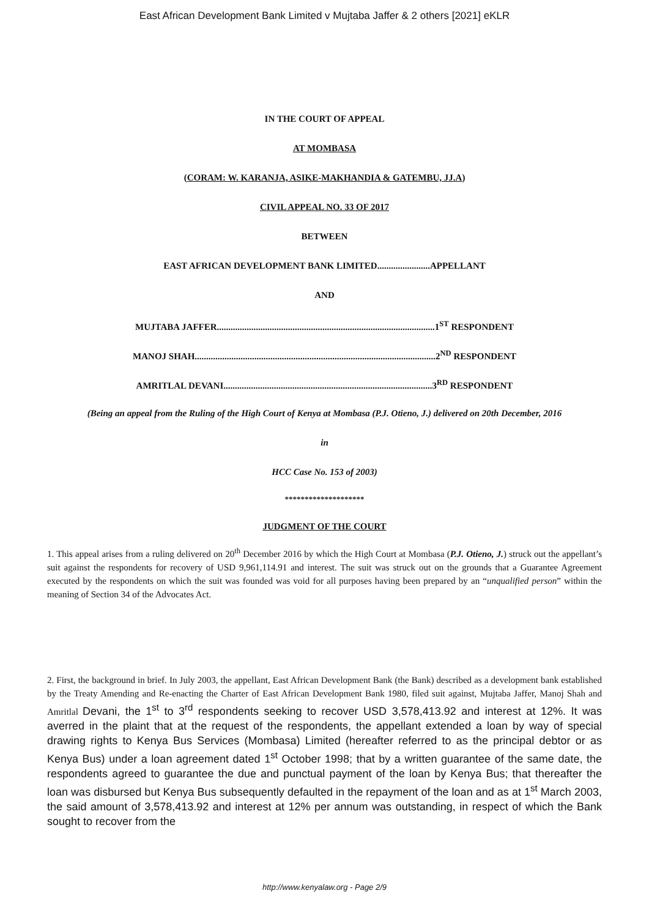East African Development Bank Limited v Mujtaba Jaffer & 2 others [2021] eKLR
IN THE COURT OF APPEAL
AT MOMBASA
(CORAM: W. KARANJA, ASIKE-MAKHANDIA & GATEMBU, JJ.A)
CIVIL APPEAL NO. 33 OF 2017
BETWEEN
EAST AFRICAN DEVELOPMENT BANK LIMITED.......................APPELLANT
AND
MUJTABA JAFFER...............................................................................................1<sup>ST</sup> RESPONDENT
MANOJ SHAH.........................................................................................................2<sup>ND</sup> RESPONDENT
AMRITLAL DEVANI...........................................................................................3<sup>RD</sup> RESPONDENT
(Being an appeal from the Ruling of the High Court of Kenya at Mombasa (P.J. Otieno, J.) delivered on 20th December, 2016
in
HCC Case No. 153 of 2003)
********************
JUDGMENT OF THE COURT
1. This appeal arises from a ruling delivered on 20<sup>th</sup> December 2016 by which the High Court at Mombasa (P.J. Otieno, J.) struck out the appellant’s suit against the respondents for recovery of USD 9,961,114.91 and interest. The suit was struck out on the grounds that a Guarantee Agreement executed by the respondents on which the suit was founded was void for all purposes having been prepared by an “unqualified person” within the meaning of Section 34 of the Advocates Act.
2. First, the background in brief. In July 2003, the appellant, East African Development Bank (the Bank) described as a development bank established by the Treaty Amending and Re-enacting the Charter of East African Development Bank 1980, filed suit against, Mujtaba Jaffer, Manoj Shah and Amritlal Devani, the 1<sup>st</sup> to 3<sup>rd</sup> respondents seeking to recover USD 3,578,413.92 and interest at 12%. It was averred in the plaint that at the request of the respondents, the appellant extended a loan by way of special drawing rights to Kenya Bus Services (Mombasa) Limited (hereafter referred to as the principal debtor or as Kenya Bus) under a loan agreement dated 1<sup>st</sup> October 1998; that by a written guarantee of the same date, the respondents agreed to guarantee the due and punctual payment of the loan by Kenya Bus; that thereafter the loan was disbursed but Kenya Bus subsequently defaulted in the repayment of the loan and as at 1<sup>st</sup> March 2003, the said amount of 3,578,413.92 and interest at 12% per annum was outstanding, in respect of which the Bank sought to recover from the
http://www.kenyalaw.org - Page 2/9